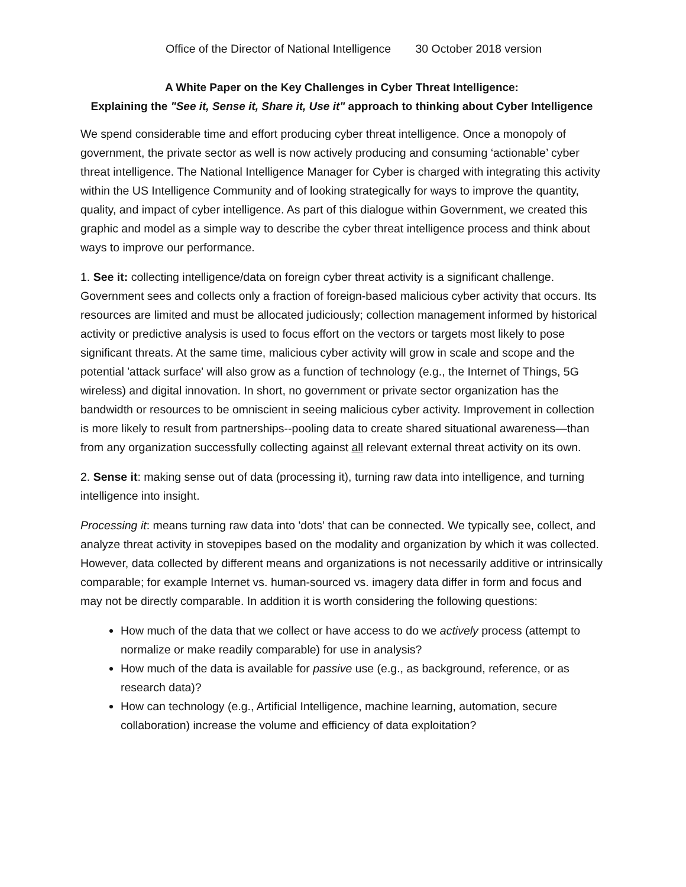Office of the Director of National Intelligence 30 October 2018 version
A White Paper on the Key Challenges in Cyber Threat Intelligence:
Explaining the "See it, Sense it, Share it, Use it" approach to thinking about Cyber Intelligence
We spend considerable time and effort producing cyber threat intelligence. Once a monopoly of government, the private sector as well is now actively producing and consuming ‘actionable’ cyber threat intelligence. The National Intelligence Manager for Cyber is charged with integrating this activity within the US Intelligence Community and of looking strategically for ways to improve the quantity, quality, and impact of cyber intelligence. As part of this dialogue within Government, we created this graphic and model as a simple way to describe the cyber threat intelligence process and think about ways to improve our performance.
1. See it: collecting intelligence/data on foreign cyber threat activity is a significant challenge. Government sees and collects only a fraction of foreign-based malicious cyber activity that occurs. Its resources are limited and must be allocated judiciously; collection management informed by historical activity or predictive analysis is used to focus effort on the vectors or targets most likely to pose significant threats. At the same time, malicious cyber activity will grow in scale and scope and the potential 'attack surface' will also grow as a function of technology (e.g., the Internet of Things, 5G wireless) and digital innovation. In short, no government or private sector organization has the bandwidth or resources to be omniscient in seeing malicious cyber activity. Improvement in collection is more likely to result from partnerships--pooling data to create shared situational awareness—than from any organization successfully collecting against all relevant external threat activity on its own.
2. Sense it: making sense out of data (processing it), turning raw data into intelligence, and turning intelligence into insight.
Processing it: means turning raw data into 'dots' that can be connected. We typically see, collect, and analyze threat activity in stovepipes based on the modality and organization by which it was collected. However, data collected by different means and organizations is not necessarily additive or intrinsically comparable; for example Internet vs. human-sourced vs. imagery data differ in form and focus and may not be directly comparable. In addition it is worth considering the following questions:
How much of the data that we collect or have access to do we actively process (attempt to normalize or make readily comparable) for use in analysis?
How much of the data is available for passive use (e.g., as background, reference, or as research data)?
How can technology (e.g., Artificial Intelligence, machine learning, automation, secure collaboration) increase the volume and efficiency of data exploitation?